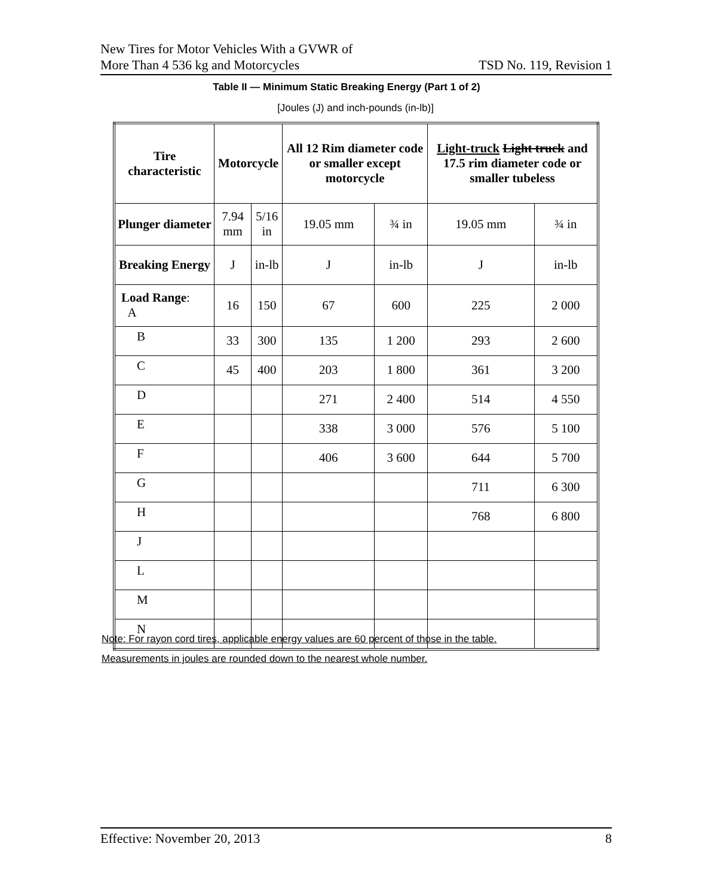New Tires for Motor Vehicles With a GVWR of
More Than 4 536 kg and Motorcycles
TSD No. 119, Revision 1
Table II — Minimum Static Breaking Energy (Part 1 of 2)
[Joules (J) and inch-pounds (in-lb)]
| Tire characteristic | Motorcycle | | All 12 Rim diameter code or smaller except motorcycle | | Light-truck Light truck and 17.5 rim diameter code or smaller tubeless | |
| --- | --- | --- | --- | --- | --- | --- |
| Plunger diameter | 7.94 mm | 5/16 in | 19.05 mm | ¾ in | 19.05 mm | ¾ in |
| Breaking Energy | J | in-lb | J | in-lb | J | in-lb |
| Load Range : A | 16 | 150 | 67 | 600 | 225 | 2 000 |
| B | 33 | 300 | 135 | 1 200 | 293 | 2 600 |
| C | 45 | 400 | 203 | 1 800 | 361 | 3 200 |
| D | | | 271 | 2 400 | 514 | 4 550 |
| E | | | 338 | 3 000 | 576 | 5 100 |
| F | | | 406 | 3 600 | 644 | 5 700 |
| G | | | | | 711 | 6 300 |
| H | | | | | 768 | 6 800 |
| J | | | | | | |
| L | | | | | | |
| M | | | | | | |
| N | | | | | | |
Note: For rayon cord tires, applicable energy values are 60 percent of those in the table.
Measurements in joules are rounded down to the nearest whole number.
Effective: November 20, 2013 8